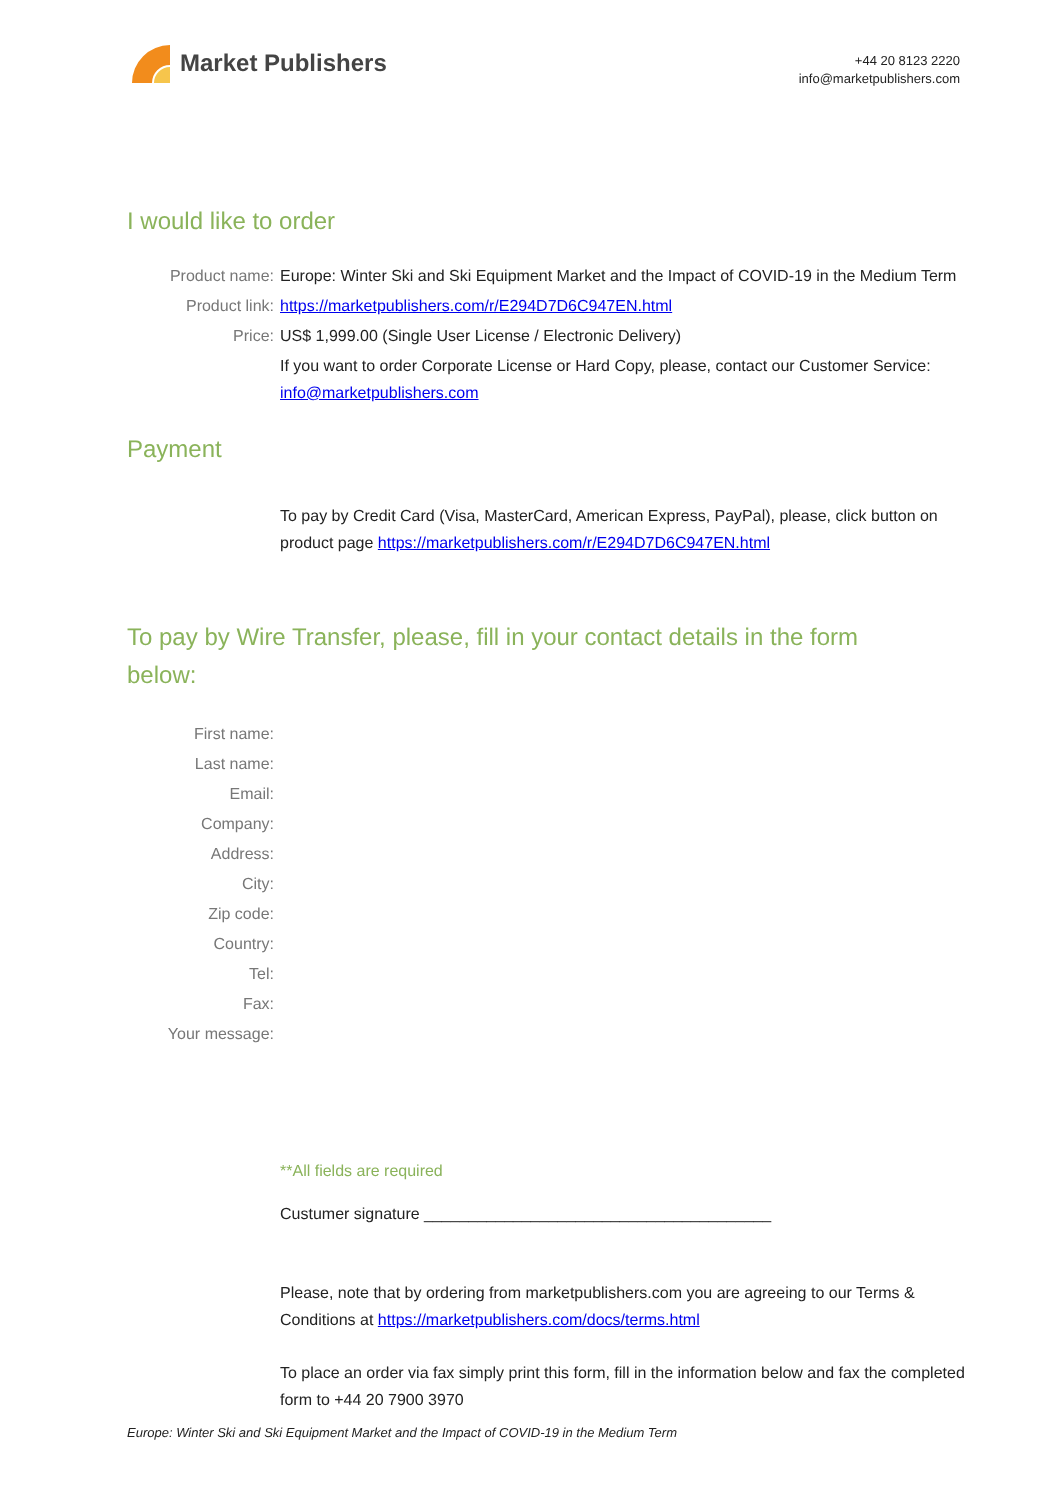Market Publishers
+44 20 8123 2220
info@marketpublishers.com
I would like to order
Product name: Europe: Winter Ski and Ski Equipment Market and the Impact of COVID-19 in the Medium Term
Product link: https://marketpublishers.com/r/E294D7D6C947EN.html
Price: US$ 1,999.00 (Single User License / Electronic Delivery)
If you want to order Corporate License or Hard Copy, please, contact our Customer Service:
info@marketpublishers.com
Payment
To pay by Credit Card (Visa, MasterCard, American Express, PayPal), please, click button on product page https://marketpublishers.com/r/E294D7D6C947EN.html
To pay by Wire Transfer, please, fill in your contact details in the form below:
First name:
Last name:
Email:
Company:
Address:
City:
Zip code:
Country:
Tel:
Fax:
Your message:
**All fields are required
Custumer signature _______________________________________
Please, note that by ordering from marketpublishers.com you are agreeing to our Terms & Conditions at https://marketpublishers.com/docs/terms.html
To place an order via fax simply print this form, fill in the information below and fax the completed form to +44 20 7900 3970
Europe: Winter Ski and Ski Equipment Market and the Impact of COVID-19 in the Medium Term